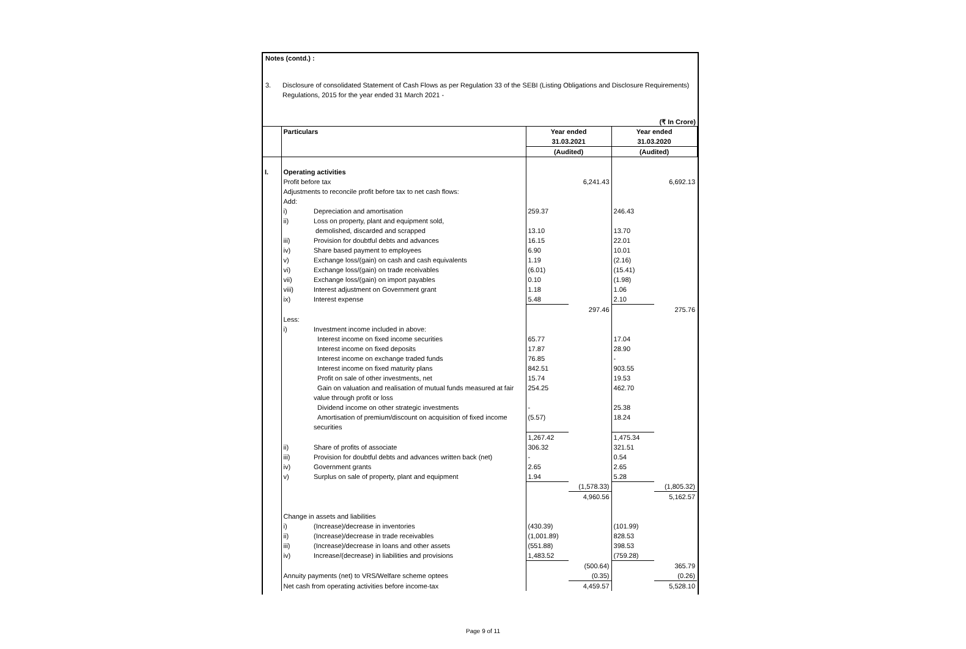Notes (contd.) :
3. Disclosure of consolidated Statement of Cash Flows as per Regulation 33 of the SEBI (Listing Obligations and Disclosure Requirements)
Regulations, 2015 for the year ended 31 March 2021 -
(₹ In Crore)
| | Particulars | | Year ended 31.03.2021 | | Year ended 31.03.2020 | |
| | | | (Audited) | | (Audited) | |
| I. | Operating activities | | | | | |
| | Profit before tax | | | 6,241.43 | | 6,692.13 |
| | Adjustments to reconcile profit before tax to net cash flows: | | | | | |
| | Add: | | | | | |
| | i) | Depreciation and amortisation | 259.37 | | 246.43 | |
| | ii) | Loss on property, plant and equipment sold, | | | | |
| | | demolished, discarded and scrapped | 13.10 | | 13.70 | |
| | iii) | Provision for doubtful debts and advances | 16.15 | | 22.01 | |
| | iv) | Share based payment to employees | 6.90 | | 10.01 | |
| | v) | Exchange loss/(gain) on cash and cash equivalents | 1.19 | | (2.16) | |
| | vi) | Exchange loss/(gain) on trade receivables | (6.01) | | (15.41) | |
| | vii) | Exchange loss/(gain) on import payables | 0.10 | | (1.98) | |
| | viii) | Interest adjustment on Government grant | 1.18 | | 1.06 | |
| | ix) | Interest expense | 5.48 | | 2.10 | |
| | | | | 297.46 | | 275.76 |
| | Less: | | | | | |
| | i) | Investment income included in above: | | | | |
| | | Interest income on fixed income securities | 65.77 | | 17.04 | |
| | | Interest income on fixed deposits | 17.87 | | 28.90 | |
| | | Interest income on exchange traded funds | 76.85 | | - | |
| | | Interest income on fixed maturity plans | 842.51 | | 903.55 | |
| | | Profit on sale of other investments, net | 15.74 | | 19.53 | |
| | | Gain on valuation and realisation of mutual funds measured at fair value through profit or loss | 254.25 | | 462.70 | |
| | | Dividend income on other strategic investments | - | | 25.38 | |
| | | Amortisation of premium/discount on acquisition of fixed income securities | (5.57) | | 18.24 | |
| | | | 1,267.42 | | 1,475.34 | |
| | ii) | Share of profits of associate | 306.32 | | 321.51 | |
| | iii) | Provision for doubtful debts and advances written back (net) | - | | 0.54 | |
| | iv) | Government grants | 2.65 | | 2.65 | |
| | v) | Surplus on sale of property, plant and equipment | 1.94 | | 5.28 | |
| | | | | (1,578.33) | | (1,805.32) |
| | | | | 4,960.56 | | 5,162.57 |
| | Change in assets and liabilities | | | | | |
| | i) | (Increase)/decrease in inventories | (430.39) | | (101.99) | |
| | ii) | (Increase)/decrease in trade receivables | (1,001.89) | | 828.53 | |
| | iii) | (Increase)/decrease in loans and other assets | (551.88) | | 398.53 | |
| | iv) | Increase/(decrease) in liabilities and provisions | 1,483.52 | | (759.28) | |
| | | | | (500.64) | | 365.79 |
| | Annuity payments (net) to VRS/Welfare scheme optees | | | (0.35) | | (0.26) |
| | Net cash from operating activities before income-tax | | | 4,459.57 | | 5,528.10 |
Page 9 of 11